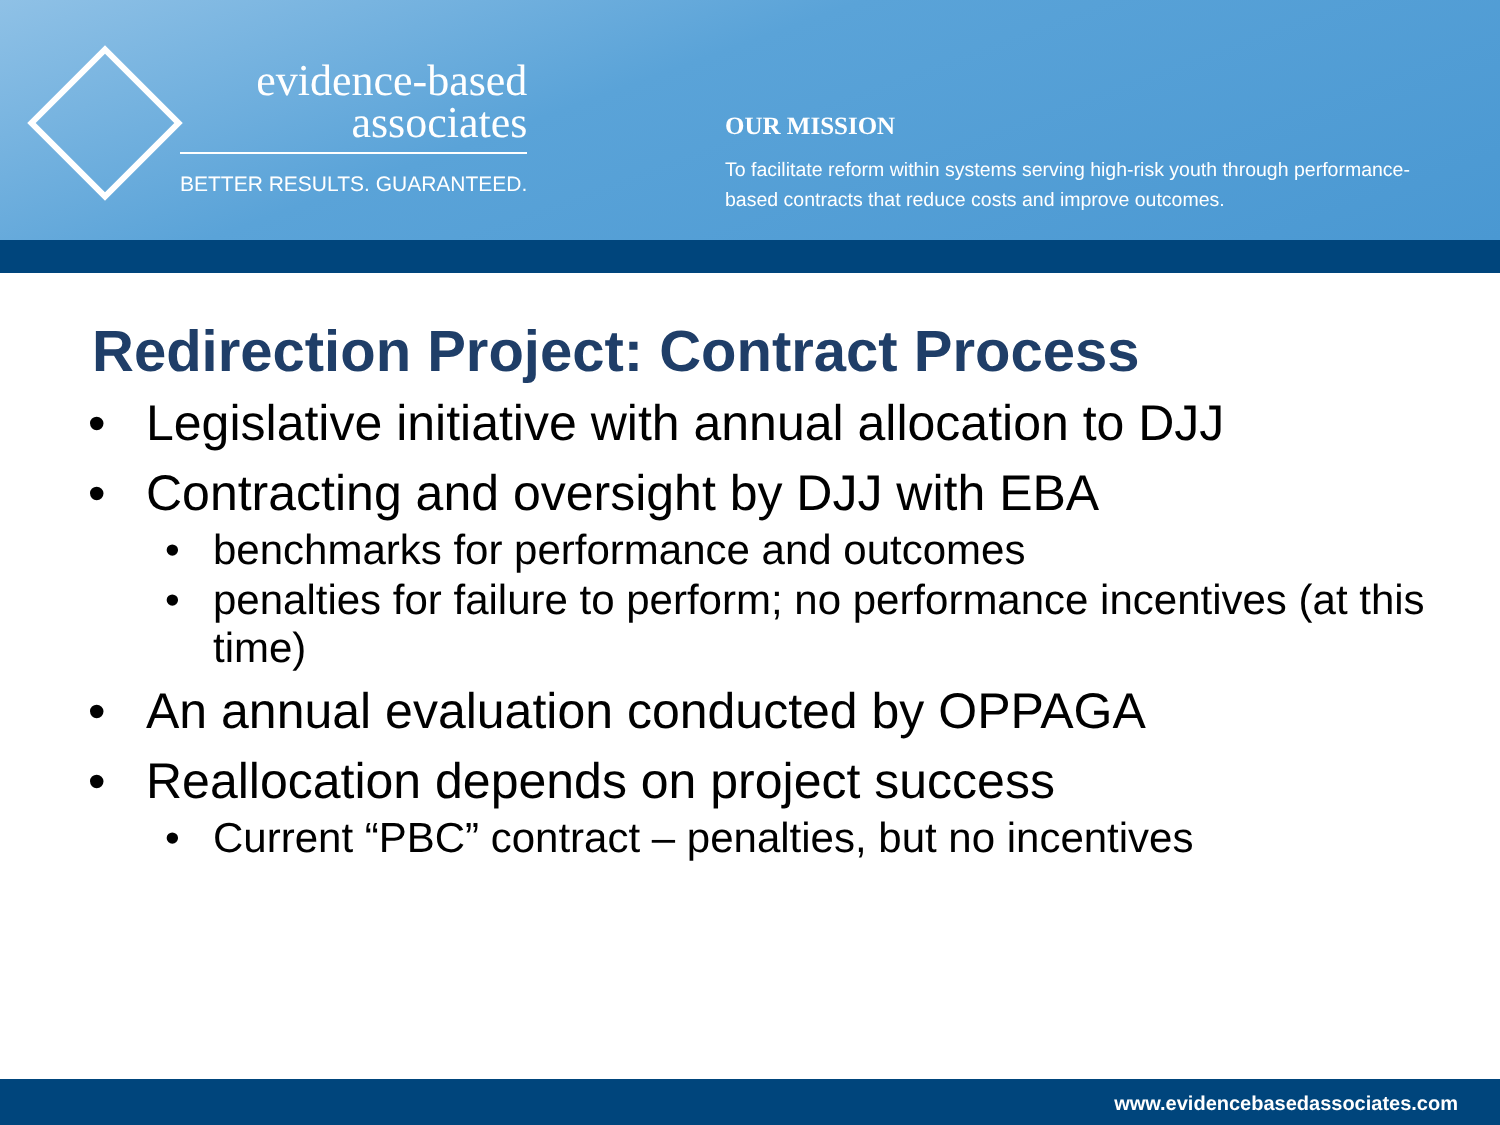evidence-based
associates
BETTER RESULTS. GUARANTEED.
OUR MISSION
To facilitate reform within systems serving high-risk youth through performance-based contracts that reduce costs and improve outcomes.
Redirection Project: Contract Process
• Legislative initiative with annual allocation to DJJ
• Contracting and oversight by DJJ with EBA
• benchmarks for performance and outcomes
• penalties for failure to perform; no performance incentives (at this time)
• An annual evaluation conducted by OPPAGA
• Reallocation depends on project success
• Current “PBC” contract – penalties, but no incentives
www.evidencebasedassociates.com